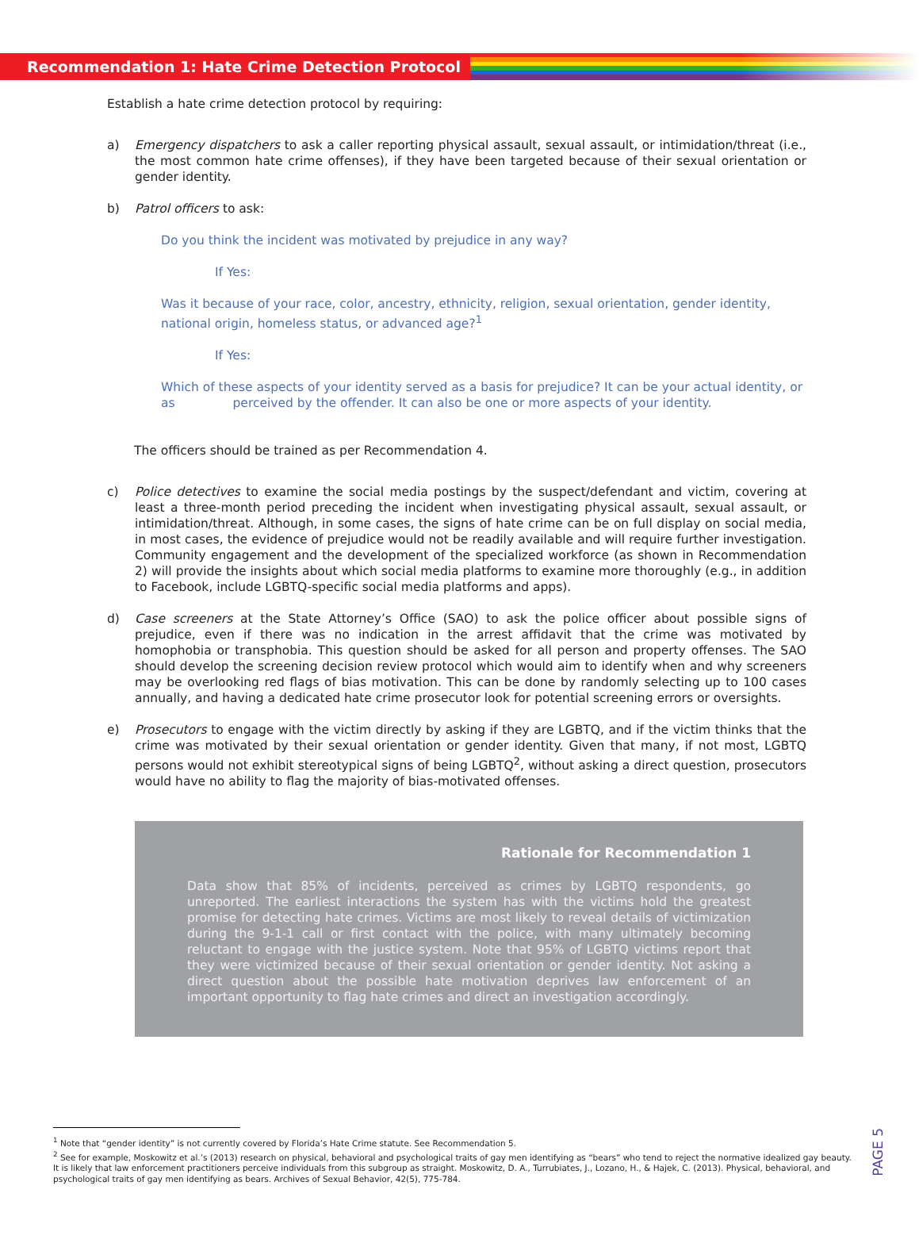Recommendation 1: Hate Crime Detection Protocol
Establish a hate crime detection protocol by requiring:
a) Emergency dispatchers to ask a caller reporting physical assault, sexual assault, or intimidation/threat (i.e., the most common hate crime offenses), if they have been targeted because of their sexual orientation or gender identity.
b) Patrol officers to ask:
Do you think the incident was motivated by prejudice in any way?
If Yes:
Was it because of your race, color, ancestry, ethnicity, religion, sexual orientation, gender identity, national origin, homeless status, or advanced age?<sup>1</sup>
If Yes:
Which of these aspects of your identity served as a basis for prejudice? It can be your actual identity, or as perceived by the offender. It can also be one or more aspects of your identity.
The officers should be trained as per Recommendation 4.
c) Police detectives to examine the social media postings by the suspect/defendant and victim, covering at least a three-month period preceding the incident when investigating physical assault, sexual assault, or intimidation/threat. Although, in some cases, the signs of hate crime can be on full display on social media, in most cases, the evidence of prejudice would not be readily available and will require further investigation. Community engagement and the development of the specialized workforce (as shown in Recommendation 2) will provide the insights about which social media platforms to examine more thoroughly (e.g., in addition to Facebook, include LGBTQ-specific social media platforms and apps).
d) Case screeners at the State Attorney’s Office (SAO) to ask the police officer about possible signs of prejudice, even if there was no indication in the arrest affidavit that the crime was motivated by homophobia or transphobia. This question should be asked for all person and property offenses. The SAO should develop the screening decision review protocol which would aim to identify when and why screeners may be overlooking red flags of bias motivation. This can be done by randomly selecting up to 100 cases annually, and having a dedicated hate crime prosecutor look for potential screening errors or oversights.
e) Prosecutors to engage with the victim directly by asking if they are LGBTQ, and if the victim thinks that the crime was motivated by their sexual orientation or gender identity. Given that many, if not most, LGBTQ persons would not exhibit stereotypical signs of being LGBTQ<sup>2</sup>, without asking a direct question, prosecutors would have no ability to flag the majority of bias-motivated offenses.
Rationale for Recommendation 1
Data show that 85% of incidents, perceived as crimes by LGBTQ respondents, go unreported. The earliest interactions the system has with the victims hold the greatest promise for detecting hate crimes. Victims are most likely to reveal details of victimization during the 9-1-1 call or first contact with the police, with many ultimately becoming reluctant to engage with the justice system. Note that 95% of LGBTQ victims report that they were victimized because of their sexual orientation or gender identity. Not asking a direct question about the possible hate motivation deprives law enforcement of an important opportunity to flag hate crimes and direct an investigation accordingly.
<sup>1</sup> Note that “gender identity” is not currently covered by Florida’s Hate Crime statute. See Recommendation 5.
<sup>2</sup> See for example, Moskowitz et al.’s (2013) research on physical, behavioral and psychological traits of gay men identifying as “bears” who tend to reject the normative idealized gay beauty. It is likely that law enforcement practitioners perceive individuals from this subgroup as straight. Moskowitz, D. A., Turrubiates, J., Lozano, H., & Hajek, C. (2013). Physical, behavioral, and psychological traits of gay men identifying as bears. Archives of Sexual Behavior, 42(5), 775-784.
PAGE 5